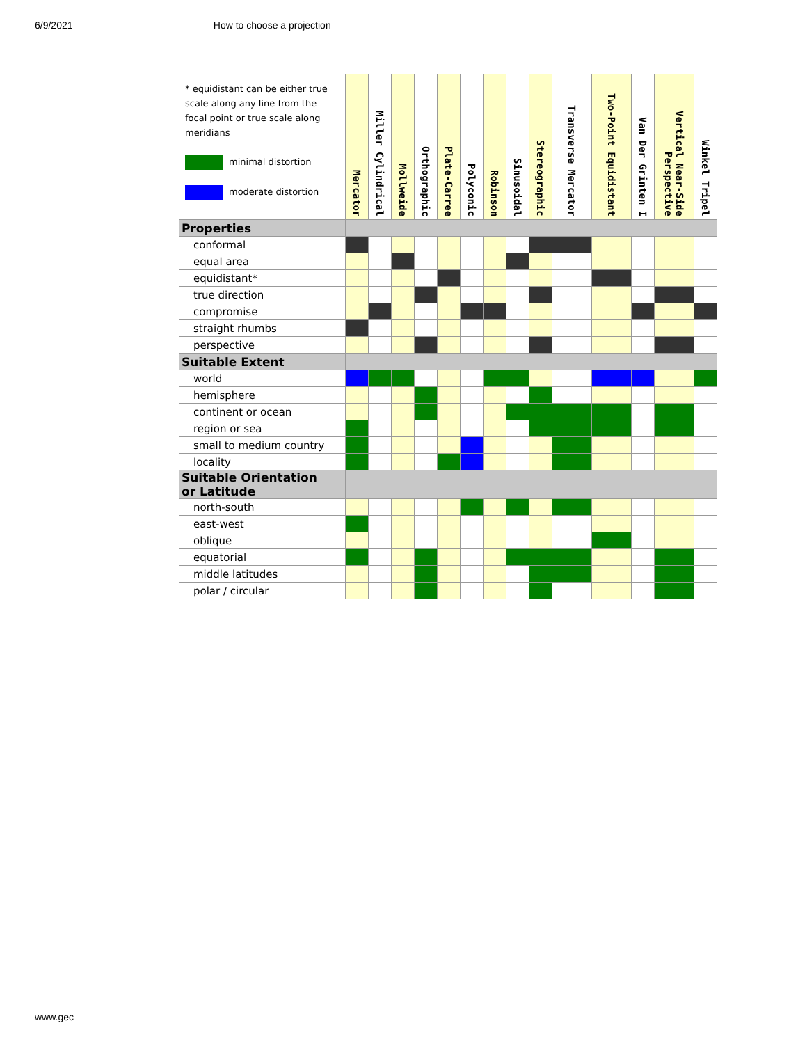6/9/2021 How to choose a projection
| * equidistant can be either true scale along any line from the focal point or true scale along meridians minimal distortion moderate distortion | Mercator | Miller Cylindrical | Mollweide | Orthographic | Plate-Carree | Polyconic | Robinson | Sinusoidal | Stereographic | Transverse Mercator | Two-Point Equidistant | Van Der Grinten I | Vertical Near-Side Perspective | Winkel Tripel |
| --- | --- | --- | --- | --- | --- | --- | --- | --- | --- | --- | --- | --- | --- | --- |
| Properties | | | | | | | | | | | | | | |
| conformal | | | | | | | | | | | | | | |
| equal area | | | | | | | | | | | | | | |
| equidistant* | | | | | | | | | | | | | | |
| true direction | | | | | | | | | | | | | | |
| compromise | | | | | | | | | | | | | | |
| straight rhumbs | | | | | | | | | | | | | | |
| perspective | | | | | | | | | | | | | | |
| Suitable Extent | | | | | | | | | | | | | | |
| world | | | | | | | | | | | | | | |
| hemisphere | | | | | | | | | | | | | | |
| continent or ocean | | | | | | | | | | | | | | |
| region or sea | | | | | | | | | | | | | | |
| small to medium country | | | | | | | | | | | | | | |
| locality | | | | | | | | | | | | | | |
| Suitable Orientation or Latitude | | | | | | | | | | | | | | |
| north-south | | | | | | | | | | | | | | |
| east-west | | | | | | | | | | | | | | |
| oblique | | | | | | | | | | | | | | |
| equatorial | | | | | | | | | | | | | | |
| middle latitudes | | | | | | | | | | | | | | |
| polar / circular | | | | | | | | | | | | | | |
www.gec